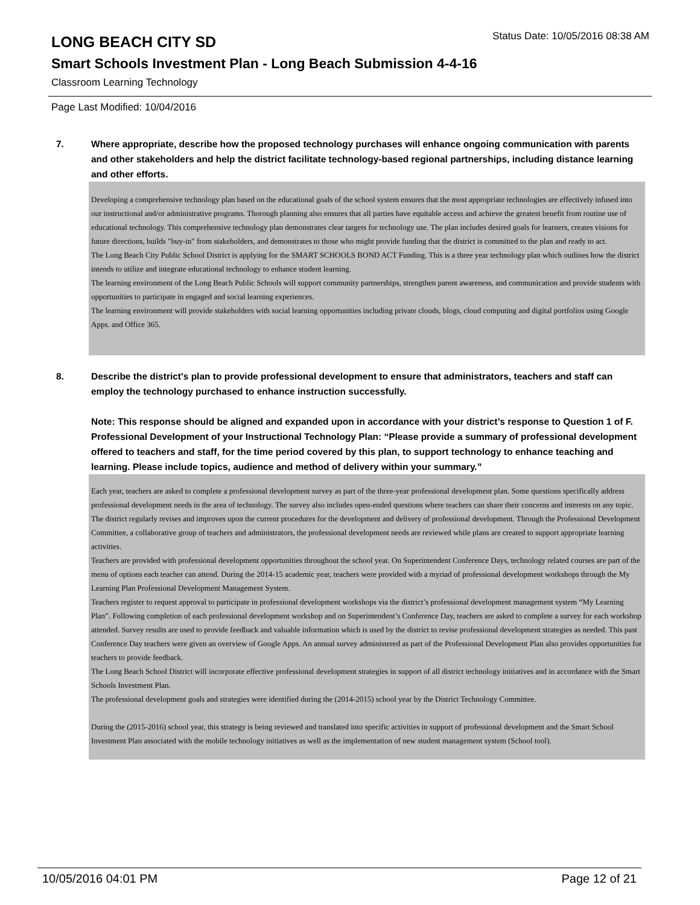LONG BEACH CITY SD
Status Date: 10/05/2016 08:38 AM
Smart Schools Investment Plan - Long Beach Submission 4-4-16
Classroom Learning Technology
Page Last Modified: 10/04/2016
7. Where appropriate, describe how the proposed technology purchases will enhance ongoing communication with parents and other stakeholders and help the district facilitate technology-based regional partnerships, including distance learning and other efforts.
Developing a comprehensive technology plan based on the educational goals of the school system ensures that the most appropriate technologies are effectively infused into our instructional and/or administrative programs. Thorough planning also ensures that all parties have equitable access and achieve the greatest benefit from routine use of educational technology. This comprehensive technology plan demonstrates clear targets for technology use. The plan includes desired goals for learners, creates visions for future directions, builds "buy-in" from stakeholders, and demonstrates to those who might provide funding that the district is committed to the plan and ready to act.
The Long Beach City Public School District is applying for the SMART SCHOOLS BOND ACT Funding. This is a three year technology plan which outlines how the district intends to utilize and integrate educational technology to enhance student learning.
The learning environment of the Long Beach Public Schools will support community partnerships, strengthen parent awareness, and communication and provide students with opportunities to participate in engaged and social learning experiences.
The learning environment will provide stakeholders with social learning opportunities including private clouds, blogs, cloud computing and digital portfolios using Google Apps. and Office 365.
8. Describe the district's plan to provide professional development to ensure that administrators, teachers and staff can employ the technology purchased to enhance instruction successfully.
Note: This response should be aligned and expanded upon in accordance with your district’s response to Question 1 of F. Professional Development of your Instructional Technology Plan: “Please provide a summary of professional development offered to teachers and staff, for the time period covered by this plan, to support technology to enhance teaching and learning. Please include topics, audience and method of delivery within your summary.”
Each year, teachers are asked to complete a professional development survey as part of the three-year professional development plan. Some questions specifically address professional development needs in the area of technology. The survey also includes open-ended questions where teachers can share their concerns and interests on any topic. The district regularly revises and improves upon the current procedures for the development and delivery of professional development. Through the Professional Development Committee, a collaborative group of teachers and administrators, the professional development needs are reviewed while plans are created to support appropriate learning activities.
Teachers are provided with professional development opportunities throughout the school year. On Superintendent Conference Days, technology related courses are part of the menu of options each teacher can attend. During the 2014-15 academic year, teachers were provided with a myriad of professional development workshops through the My Learning Plan Professional Development Management System.
Teachers register to request approval to participate in professional development workshops via the district’s professional development management system “My Learning Plan”. Following completion of each professional development workshop and on Superintendent’s Conference Day, teachers are asked to complete a survey for each workshop attended. Survey results are used to provide feedback and valuable information which is used by the district to revise professional development strategies as needed. This past Conference Day teachers were given an overview of Google Apps. An annual survey administered as part of the Professional Development Plan also provides opportunities for teachers to provide feedback.
The Long Beach School District will incorporate effective professional development strategies in support of all district technology initiatives and in accordance with the Smart Schools Investment Plan.
The professional development goals and strategies were identified during the (2014-2015) school year by the District Technology Committee.
During the (2015-2016) school year, this strategy is being reviewed and translated into specific activities in support of professional development and the Smart School Investment Plan associated with the mobile technology initiatives as well as the implementation of new student management system (School tool).
10/05/2016 04:01 PM Page 12 of 21